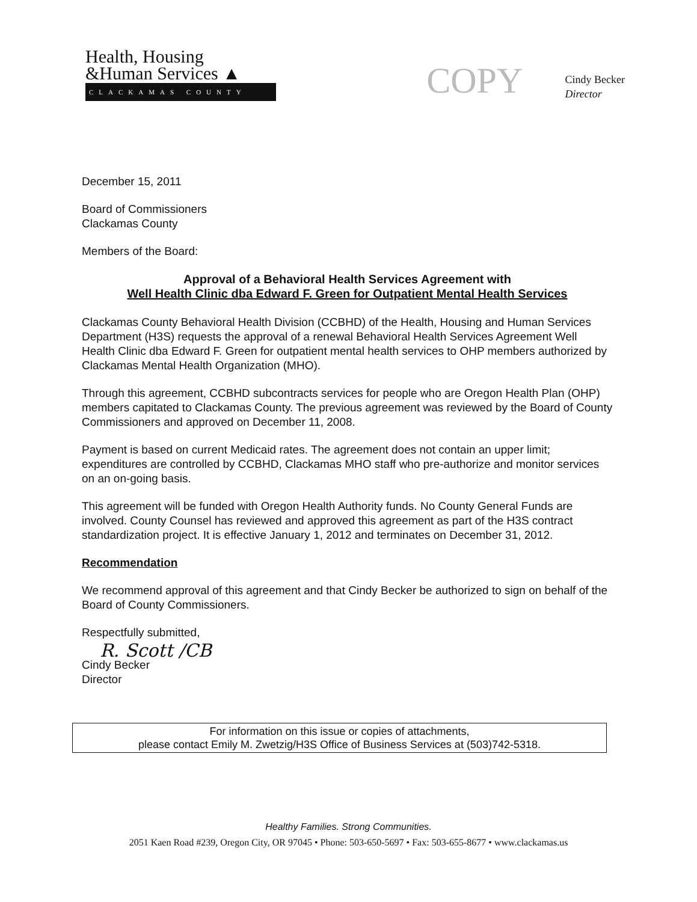Health, Housing
&Human Services ▲
CLACKAMAS COUNTY
COPY
Cindy Becker
Director
December 15, 2011
Board of Commissioners
Clackamas County
Members of the Board:
Approval of a Behavioral Health Services Agreement with
Well Health Clinic dba Edward F. Green for Outpatient Mental Health Services
Clackamas County Behavioral Health Division (CCBHD) of the Health, Housing and Human Services Department (H3S) requests the approval of a renewal Behavioral Health Services Agreement Well Health Clinic dba Edward F. Green for outpatient mental health services to OHP members authorized by Clackamas Mental Health Organization (MHO).
Through this agreement, CCBHD subcontracts services for people who are Oregon Health Plan (OHP) members capitated to Clackamas County. The previous agreement was reviewed by the Board of County Commissioners and approved on December 11, 2008.
Payment is based on current Medicaid rates. The agreement does not contain an upper limit; expenditures are controlled by CCBHD, Clackamas MHO staff who pre-authorize and monitor services on an on-going basis.
This agreement will be funded with Oregon Health Authority funds. No County General Funds are involved. County Counsel has reviewed and approved this agreement as part of the H3S contract standardization project. It is effective January 1, 2012 and terminates on December 31, 2012.
Recommendation
We recommend approval of this agreement and that Cindy Becker be authorized to sign on behalf of the Board of County Commissioners.
Respectfully submitted,
R. Scott /CB
Cindy Becker
Director
For information on this issue or copies of attachments,
please contact Emily M. Zwetzig/H3S Office of Business Services at (503)742-5318.
Healthy Families. Strong Communities.
2051 Kaen Road #239, Oregon City, OR 97045 • Phone: 503-650-5697 • Fax: 503-655-8677 • www.clackamas.us